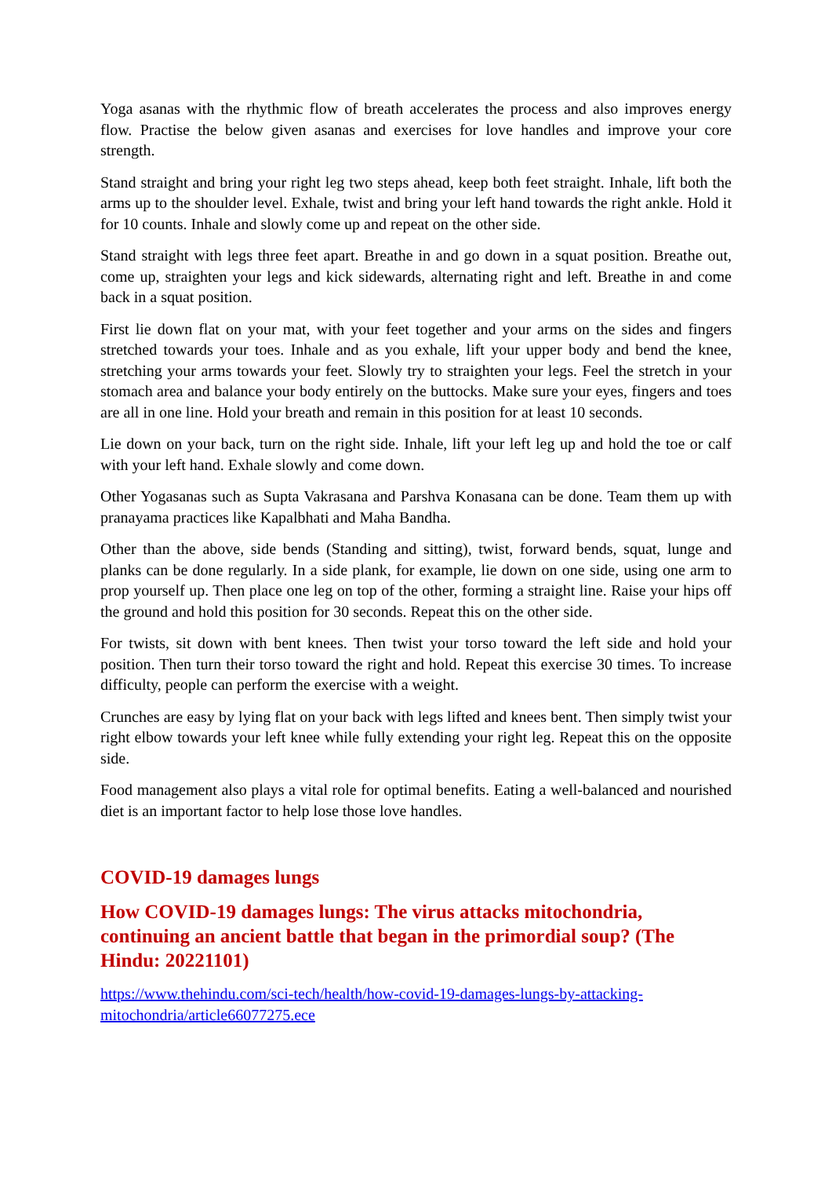Yoga asanas with the rhythmic flow of breath accelerates the process and also improves energy flow. Practise the below given asanas and exercises for love handles and improve your core strength.
Stand straight and bring your right leg two steps ahead, keep both feet straight. Inhale, lift both the arms up to the shoulder level. Exhale, twist and bring your left hand towards the right ankle. Hold it for 10 counts. Inhale and slowly come up and repeat on the other side.
Stand straight with legs three feet apart. Breathe in and go down in a squat position. Breathe out, come up, straighten your legs and kick sidewards, alternating right and left. Breathe in and come back in a squat position.
First lie down flat on your mat, with your feet together and your arms on the sides and fingers stretched towards your toes. Inhale and as you exhale, lift your upper body and bend the knee, stretching your arms towards your feet. Slowly try to straighten your legs. Feel the stretch in your stomach area and balance your body entirely on the buttocks. Make sure your eyes, fingers and toes are all in one line. Hold your breath and remain in this position for at least 10 seconds.
Lie down on your back, turn on the right side. Inhale, lift your left leg up and hold the toe or calf with your left hand. Exhale slowly and come down.
Other Yogasanas such as Supta Vakrasana and Parshva Konasana can be done. Team them up with pranayama practices like Kapalbhati and Maha Bandha.
Other than the above, side bends (Standing and sitting), twist, forward bends, squat, lunge and planks can be done regularly. In a side plank, for example, lie down on one side, using one arm to prop yourself up. Then place one leg on top of the other, forming a straight line. Raise your hips off the ground and hold this position for 30 seconds. Repeat this on the other side.
For twists, sit down with bent knees. Then twist your torso toward the left side and hold your position. Then turn their torso toward the right and hold. Repeat this exercise 30 times. To increase difficulty, people can perform the exercise with a weight.
Crunches are easy by lying flat on your back with legs lifted and knees bent. Then simply twist your right elbow towards your left knee while fully extending your right leg. Repeat this on the opposite side.
Food management also plays a vital role for optimal benefits. Eating a well-balanced and nourished diet is an important factor to help lose those love handles.
COVID-19 damages lungs
How COVID-19 damages lungs: The virus attacks mitochondria, continuing an ancient battle that began in the primordial soup? (The Hindu: 20221101)
https://www.thehindu.com/sci-tech/health/how-covid-19-damages-lungs-by-attacking-
mitochondria/article66077275.ece